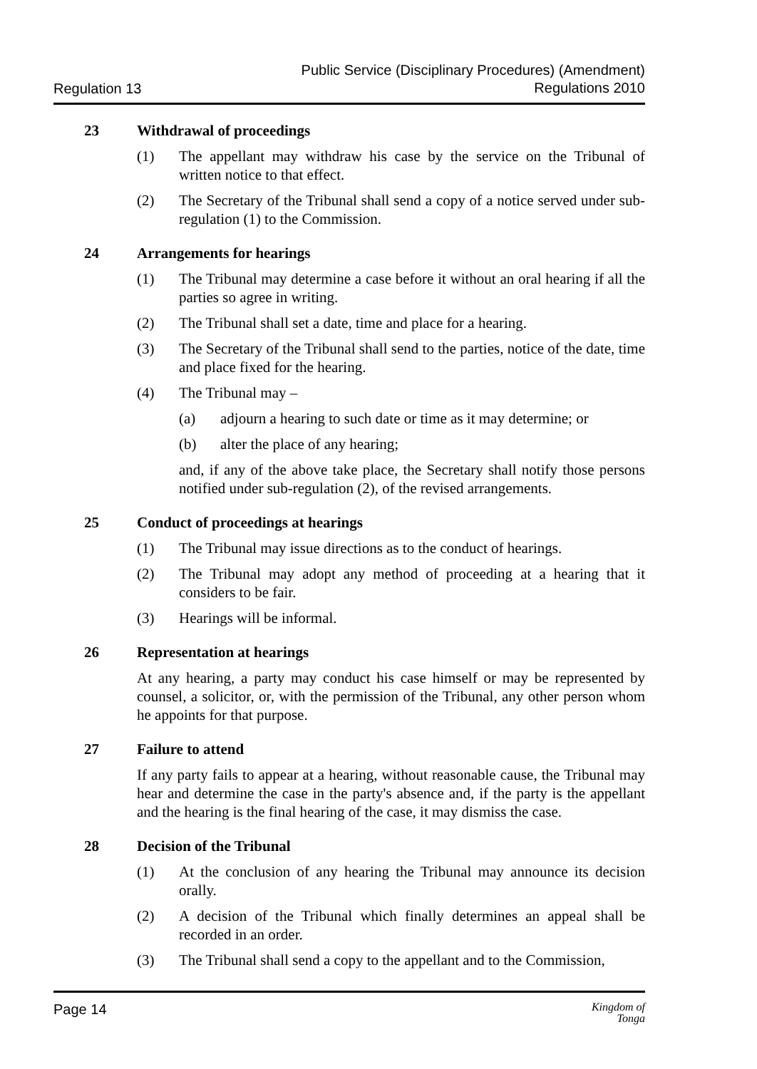Regulation 13
Public Service (Disciplinary Procedures) (Amendment)
Regulations 2010
23 Withdrawal of proceedings
(1) The appellant may withdraw his case by the service on the Tribunal of written notice to that effect.
(2) The Secretary of the Tribunal shall send a copy of a notice served under sub-regulation (1) to the Commission.
24 Arrangements for hearings
(1) The Tribunal may determine a case before it without an oral hearing if all the parties so agree in writing.
(2) The Tribunal shall set a date, time and place for a hearing.
(3) The Secretary of the Tribunal shall send to the parties, notice of the date, time and place fixed for the hearing.
(4) The Tribunal may –
(a) adjourn a hearing to such date or time as it may determine; or
(b) alter the place of any hearing;
and, if any of the above take place, the Secretary shall notify those persons notified under sub-regulation (2), of the revised arrangements.
25 Conduct of proceedings at hearings
(1) The Tribunal may issue directions as to the conduct of hearings.
(2) The Tribunal may adopt any method of proceeding at a hearing that it considers to be fair.
(3) Hearings will be informal.
26 Representation at hearings
At any hearing, a party may conduct his case himself or may be represented by counsel, a solicitor, or, with the permission of the Tribunal, any other person whom he appoints for that purpose.
27 Failure to attend
If any party fails to appear at a hearing, without reasonable cause, the Tribunal may hear and determine the case in the party's absence and, if the party is the appellant and the hearing is the final hearing of the case, it may dismiss the case.
28 Decision of the Tribunal
(1) At the conclusion of any hearing the Tribunal may announce its decision orally.
(2) A decision of the Tribunal which finally determines an appeal shall be recorded in an order.
(3) The Tribunal shall send a copy to the appellant and to the Commission,
Page 14
Kingdom of
Tonga